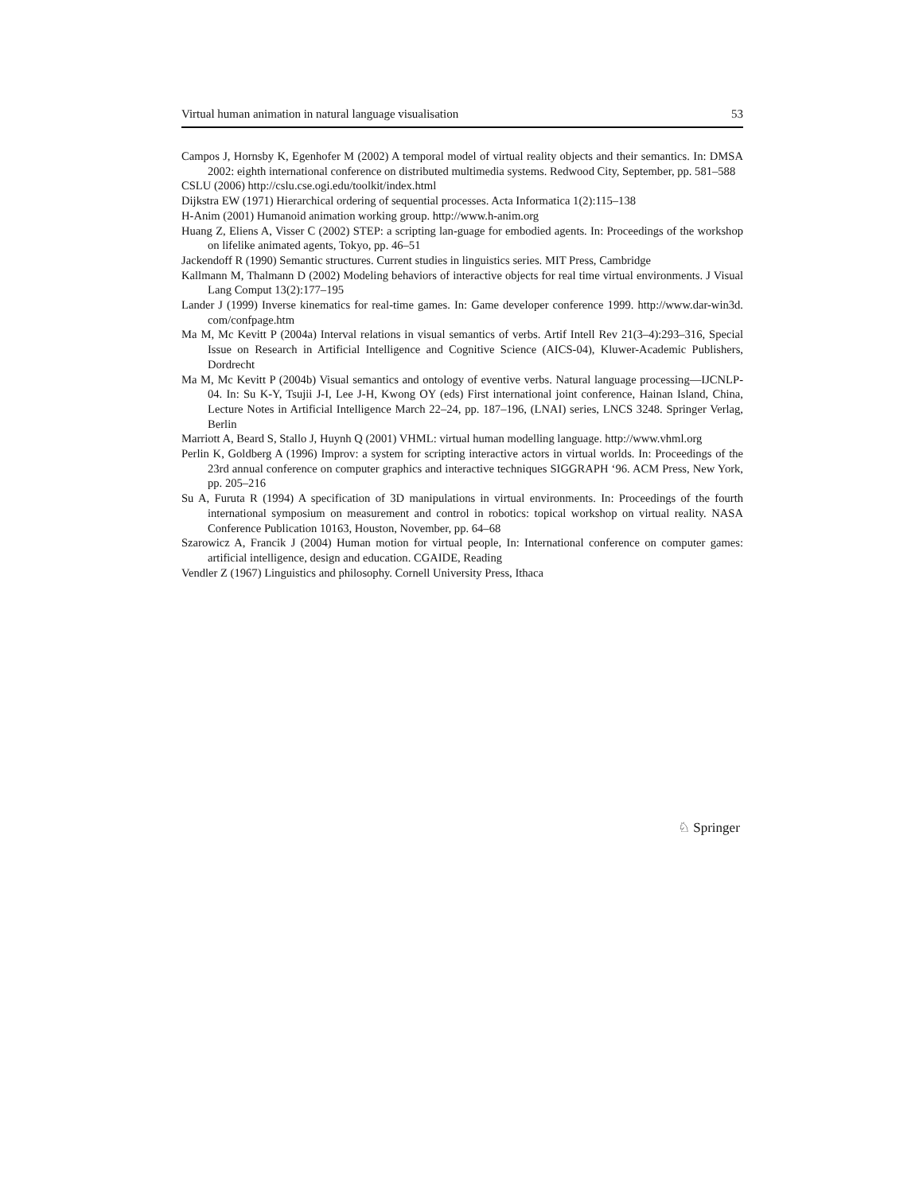Virtual human animation in natural language visualisation 53
Campos J, Hornsby K, Egenhofer M (2002) A temporal model of virtual reality objects and their semantics. In: DMSA 2002: eighth international conference on distributed multimedia systems. Redwood City, September, pp. 581–588
CSLU (2006) http://cslu.cse.ogi.edu/toolkit/index.html
Dijkstra EW (1971) Hierarchical ordering of sequential processes. Acta Informatica 1(2):115–138
H-Anim (2001) Humanoid animation working group. http://www.h-anim.org
Huang Z, Eliens A, Visser C (2002) STEP: a scripting lan-guage for embodied agents. In: Proceedings of the workshop on lifelike animated agents, Tokyo, pp. 46–51
Jackendoff R (1990) Semantic structures. Current studies in linguistics series. MIT Press, Cambridge
Kallmann M, Thalmann D (2002) Modeling behaviors of interactive objects for real time virtual environments. J Visual Lang Comput 13(2):177–195
Lander J (1999) Inverse kinematics for real-time games. In: Game developer conference 1999. http://www.dar-win3d. com/confpage.htm
Ma M, Mc Kevitt P (2004a) Interval relations in visual semantics of verbs. Artif Intell Rev 21(3–4):293–316, Special Issue on Research in Artificial Intelligence and Cognitive Science (AICS-04), Kluwer-Academic Publishers, Dordrecht
Ma M, Mc Kevitt P (2004b) Visual semantics and ontology of eventive verbs. Natural language processing—IJCNLP-04. In: Su K-Y, Tsujii J-I, Lee J-H, Kwong OY (eds) First international joint conference, Hainan Island, China, Lecture Notes in Artificial Intelligence March 22–24, pp. 187–196, (LNAI) series, LNCS 3248. Springer Verlag, Berlin
Marriott A, Beard S, Stallo J, Huynh Q (2001) VHML: virtual human modelling language. http://www.vhml.org
Perlin K, Goldberg A (1996) Improv: a system for scripting interactive actors in virtual worlds. In: Proceedings of the 23rd annual conference on computer graphics and interactive techniques SIGGRAPH ‘96. ACM Press, New York, pp. 205–216
Su A, Furuta R (1994) A specification of 3D manipulations in virtual environments. In: Proceedings of the fourth international symposium on measurement and control in robotics: topical workshop on virtual reality. NASA Conference Publication 10163, Houston, November, pp. 64–68
Szarowicz A, Francik J (2004) Human motion for virtual people, In: International conference on computer games: artificial intelligence, design and education. CGAIDE, Reading
Vendler Z (1967) Linguistics and philosophy. Cornell University Press, Ithaca
♘ Springer